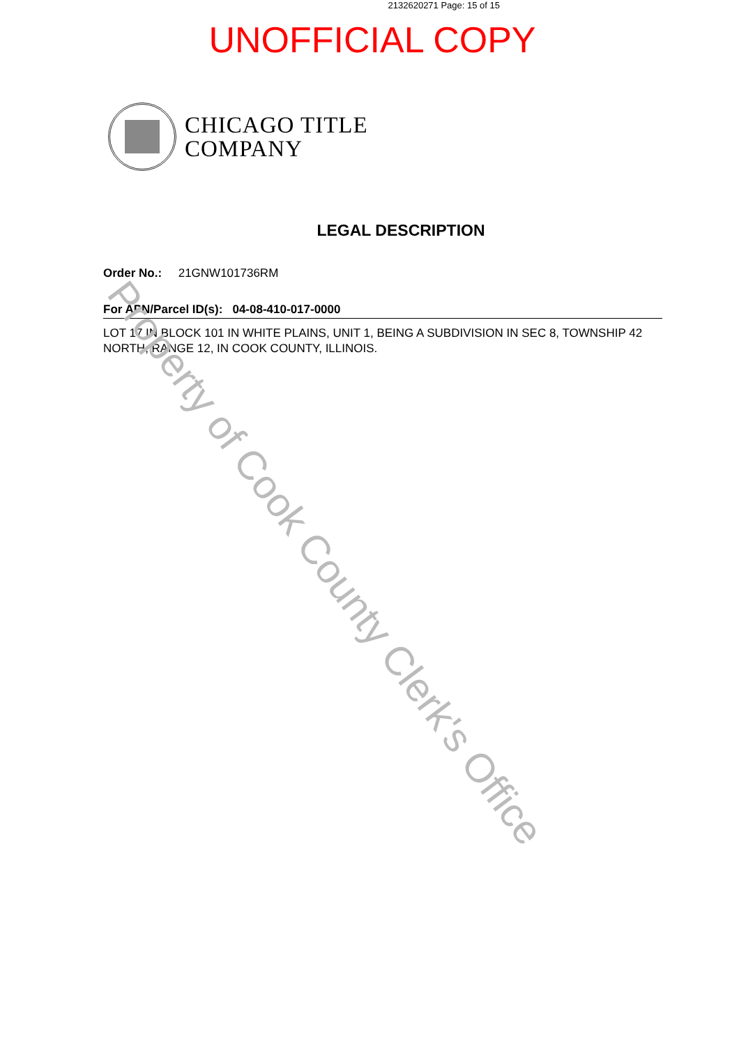2132620271 Page: 15 of 15
UNOFFICIAL COPY
CHICAGO TITLE
COMPANY
LEGAL DESCRIPTION
Order No.: 21GNW101736RM
For APN/Parcel ID(s): 04-08-410-017-0000
LOT 17 IN BLOCK 101 IN WHITE PLAINS, UNIT 1, BEING A SUBDIVISION IN SEC 8, TOWNSHIP 42 NORTH, RANGE 12, IN COOK COUNTY, ILLINOIS.
Property of Cook County Clerk's Office